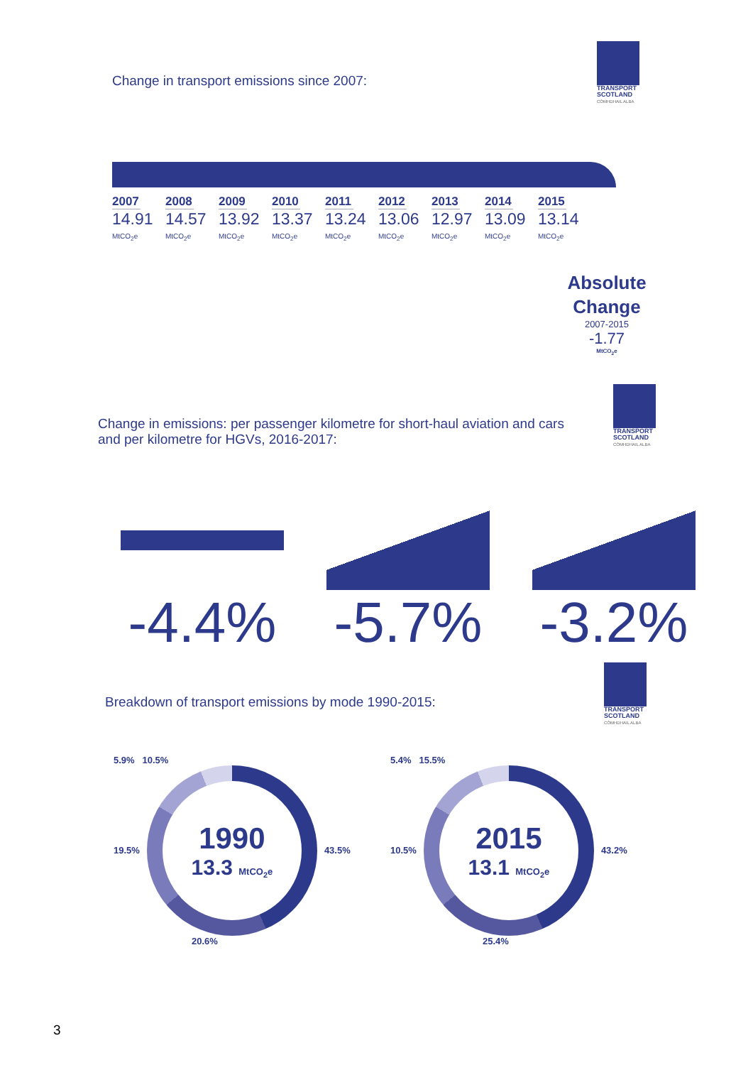Change in transport emissions since 2007:
TRANSPORT SCOTLAND
CÒMHDHAIL ALBA
2007
14.91
MtCO<sub>2</sub>e
2008
14.57
MtCO<sub>2</sub>e
2009
13.92
MtCO<sub>2</sub>e
2010
13.37
MtCO<sub>2</sub>e
2011
13.24
MtCO<sub>2</sub>e
2012
13.06
MtCO<sub>2</sub>e
2013
12.97
MtCO<sub>2</sub>e
2014
13.09
MtCO<sub>2</sub>e
2015
13.14
MtCO<sub>2</sub>e
Absolute Change
2007-2015
-1.77
MtCO<sub>2</sub>e
Change in emissions: per passenger kilometre for short-haul aviation and cars and per kilometre for HGVs, 2016-2017:
TRANSPORT SCOTLAND
CÒMHDHAIL ALBA
-4.4% -5.7% -3.2%
Breakdown of transport emissions by mode 1990-2015:
TRANSPORT SCOTLAND
CÒMHDHAIL ALBA
5.9% 10.5%
19.5%
1990
13.3 MtCO<sub>2</sub>e
43.5%
20.6%
5.4% 15.5%
10.5%
2015
13.1 MtCO<sub>2</sub>e
43.2%
25.4%
3